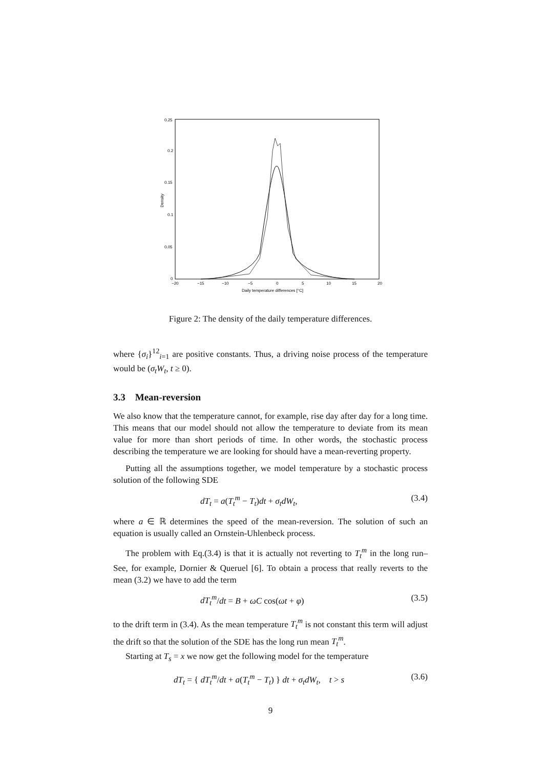0.25
0.2
0.15
0.1
0.05
0
−20
−15
−10
−5
0
5
10
15
20
Daily temperature differences [°C]
Density
Figure 2: The density of the daily temperature differences.
where {σ<sub>i</sub>}<sup>12</sup><sub>i=1</sub> are positive constants. Thus, a driving noise process of the temperature would be (σ<sub>t</sub>W<sub>t</sub>, t ≥ 0).
3.3 Mean-reversion
We also know that the temperature cannot, for example, rise day after day for a long time. This means that our model should not allow the temperature to deviate from its mean value for more than short periods of time. In other words, the stochastic process describing the temperature we are looking for should have a mean-reverting property.
Putting all the assumptions together, we model temperature by a stochastic process solution of the following SDE
dT<sub>t</sub> = a(T<sub>t</sub><sup>m</sup> − T<sub>t</sub>)dt + σ<sub>t</sub>dW<sub>t</sub>, (3.4)
where a ∈ ℝ determines the speed of the mean-reversion. The solution of such an equation is usually called an Ornstein-Uhlenbeck process.
The problem with Eq.(3.4) is that it is actually not reverting to T<sub>t</sub><sup>m</sup> in the long run– See, for example, Dornier & Queruel [6]. To obtain a process that really reverts to the mean (3.2) we have to add the term
dT<sub>t</sub><sup>m</sup>/dt = B + ωC cos(ωt + φ) (3.5)
to the drift term in (3.4). As the mean temperature T<sub>t</sub><sup>m</sup> is not constant this term will adjust the drift so that the solution of the SDE has the long run mean T<sub>t</sub><sup>m</sup>.
Starting at T<sub>s</sub> = x we now get the following model for the temperature
dT<sub>t</sub> = { dT<sub>t</sub><sup>m</sup>/dt + a(T<sub>t</sub><sup>m</sup> − T<sub>t</sub>) } dt + σ<sub>t</sub>dW<sub>t</sub>, t > s (3.6)
9